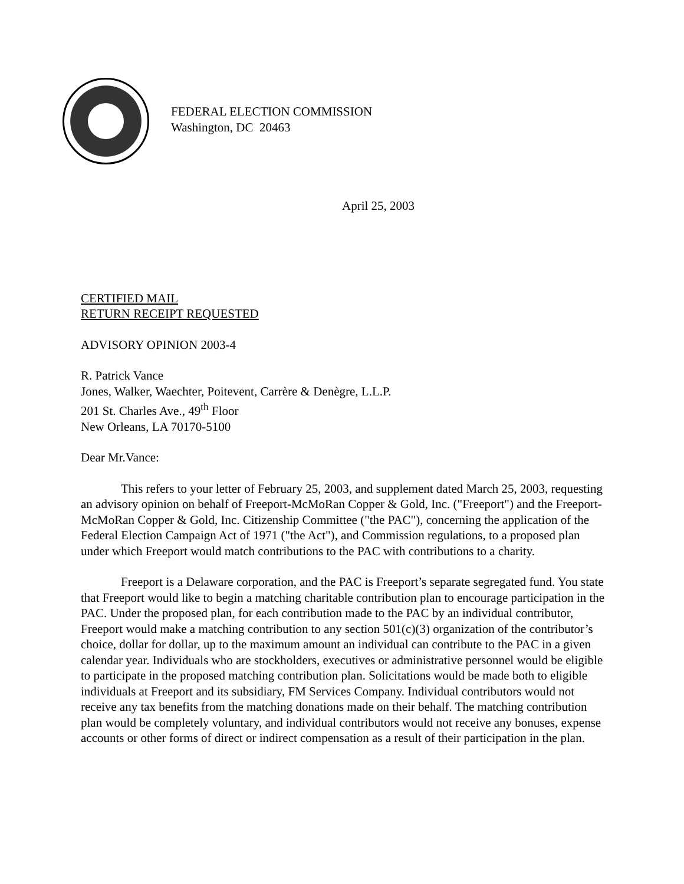FEDERAL ELECTION COMMISSION
Washington, DC 20463
April 25, 2003
CERTIFIED MAIL
RETURN RECEIPT REQUESTED
ADVISORY OPINION 2003-4
R. Patrick Vance
Jones, Walker, Waechter, Poitevent, Carrère & Denègre, L.L.P.
201 St. Charles Ave., 49<sup>th</sup> Floor
New Orleans, LA 70170-5100
Dear Mr.Vance:
This refers to your letter of February 25, 2003, and supplement dated March 25, 2003, requesting an advisory opinion on behalf of Freeport-McMoRan Copper & Gold, Inc. ("Freeport") and the Freeport-McMoRan Copper & Gold, Inc. Citizenship Committee ("the PAC"), concerning the application of the Federal Election Campaign Act of 1971 ("the Act"), and Commission regulations, to a proposed plan under which Freeport would match contributions to the PAC with contributions to a charity.
Freeport is a Delaware corporation, and the PAC is Freeport’s separate segregated fund. You state that Freeport would like to begin a matching charitable contribution plan to encourage participation in the PAC. Under the proposed plan, for each contribution made to the PAC by an individual contributor, Freeport would make a matching contribution to any section 501(c)(3) organization of the contributor’s choice, dollar for dollar, up to the maximum amount an individual can contribute to the PAC in a given calendar year. Individuals who are stockholders, executives or administrative personnel would be eligible to participate in the proposed matching contribution plan. Solicitations would be made both to eligible individuals at Freeport and its subsidiary, FM Services Company. Individual contributors would not receive any tax benefits from the matching donations made on their behalf. The matching contribution plan would be completely voluntary, and individual contributors would not receive any bonuses, expense accounts or other forms of direct or indirect compensation as a result of their participation in the plan.